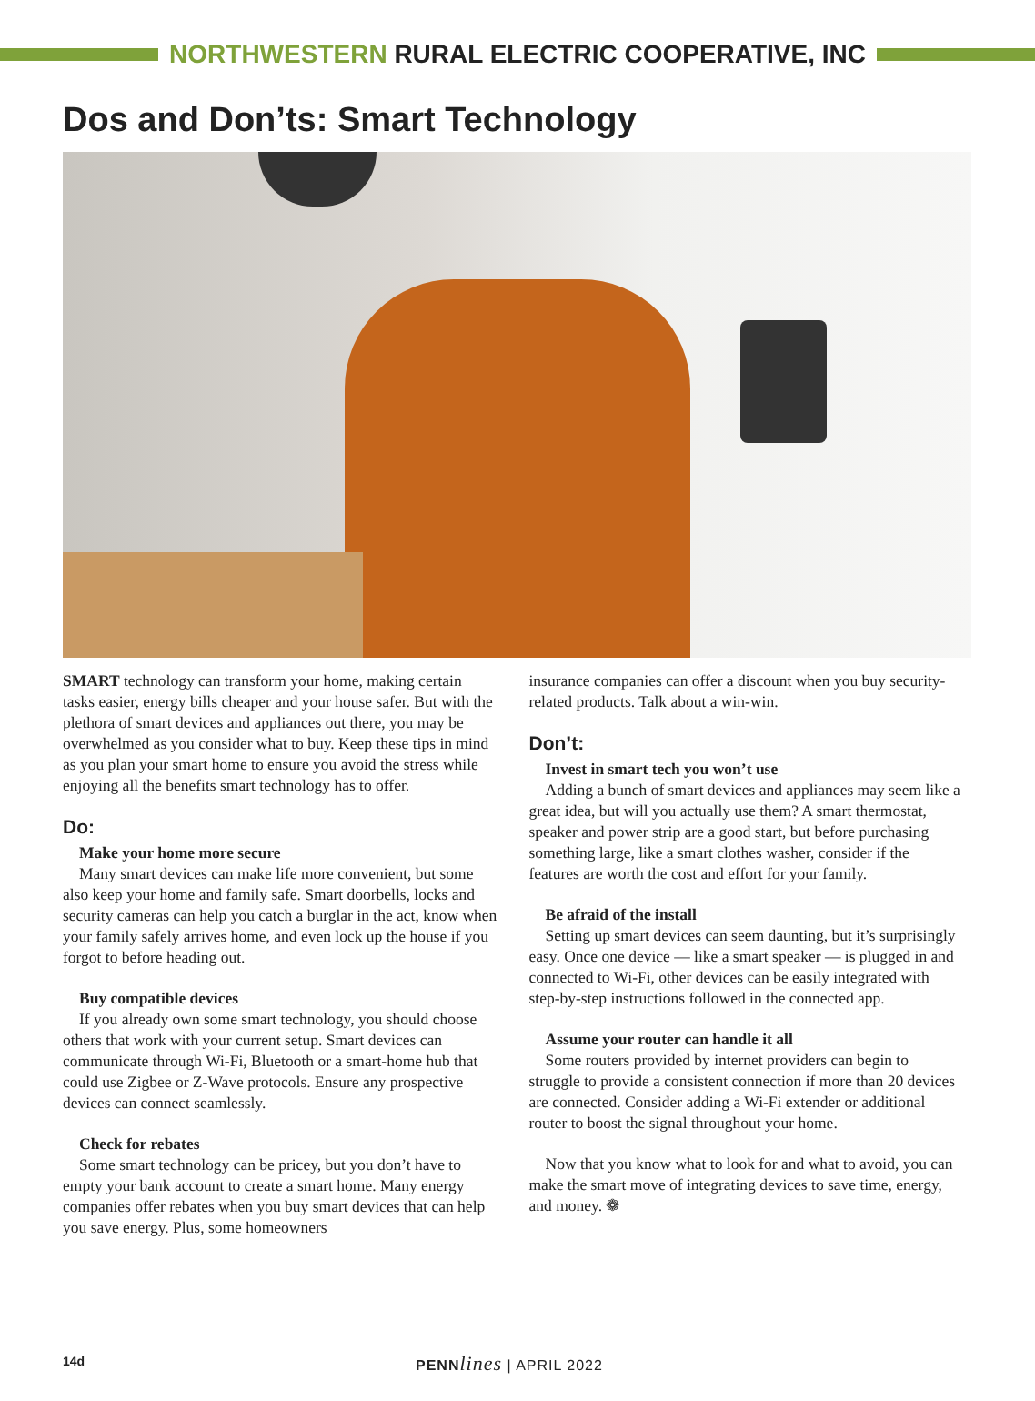NORTHWESTERN RURAL ELECTRIC COOPERATIVE, INC
Dos and Don’ts: Smart Technology
SMART technology can transform your home, making certain tasks easier, energy bills cheaper and your house safer. But with the plethora of smart devices and appliances out there, you may be overwhelmed as you consider what to buy. Keep these tips in mind as you plan your smart home to ensure you avoid the stress while enjoying all the benefits smart technology has to offer.
Do:
Make your home more secure
Many smart devices can make life more convenient, but some also keep your home and family safe. Smart doorbells, locks and security cameras can help you catch a burglar in the act, know when your family safely arrives home, and even lock up the house if you forgot to before heading out.
Buy compatible devices
If you already own some smart technology, you should choose others that work with your current setup. Smart devices can communicate through Wi-Fi, Bluetooth or a smart-home hub that could use Zigbee or Z-Wave protocols. Ensure any prospective devices can connect seamlessly.
Check for rebates
Some smart technology can be pricey, but you don’t have to empty your bank account to create a smart home. Many energy companies offer rebates when you buy smart devices that can help you save energy. Plus, some homeowners
insurance companies can offer a discount when you buy security-related products. Talk about a win-win.
Don’t:
Invest in smart tech you won’t use
Adding a bunch of smart devices and appliances may seem like a great idea, but will you actually use them? A smart thermostat, speaker and power strip are a good start, but before purchasing something large, like a smart clothes washer, consider if the features are worth the cost and effort for your family.
Be afraid of the install
Setting up smart devices can seem daunting, but it’s surprisingly easy. Once one device — like a smart speaker — is plugged in and connected to Wi-Fi, other devices can be easily integrated with step-by-step instructions followed in the connected app.
Assume your router can handle it all
Some routers provided by internet providers can begin to struggle to provide a consistent connection if more than 20 devices are connected. Consider adding a Wi-Fi extender or additional router to boost the signal throughout your home.
Now that you know what to look for and what to avoid, you can make the smart move of integrating devices to save time, energy, and money. ❁
14d PENN lines | APRIL 2022